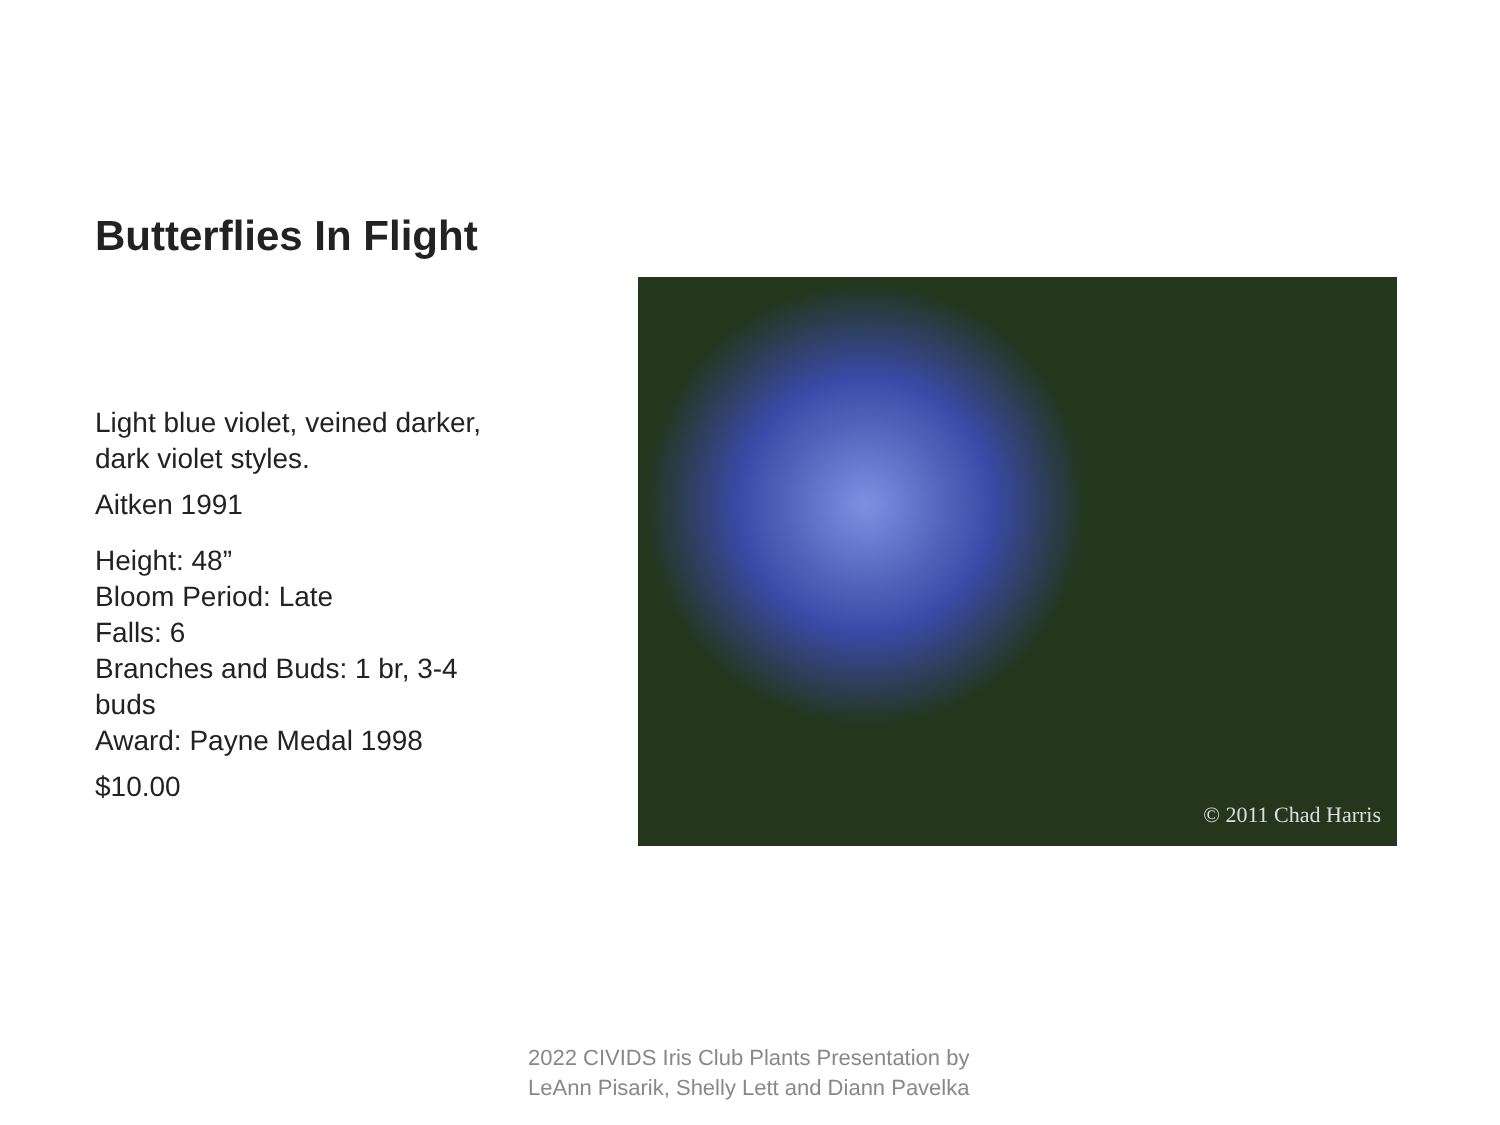Butterflies In Flight
Light blue violet, veined darker, dark violet styles.
Aitken 1991
Height: 48”
Bloom Period: Late
Falls: 6
Branches and Buds: 1 br, 3-4 buds
Award: Payne Medal 1998
$10.00
© 2011 Chad Harris
2022 CIVIDS Iris Club Plants Presentation by
LeAnn Pisarik, Shelly Lett and Diann Pavelka